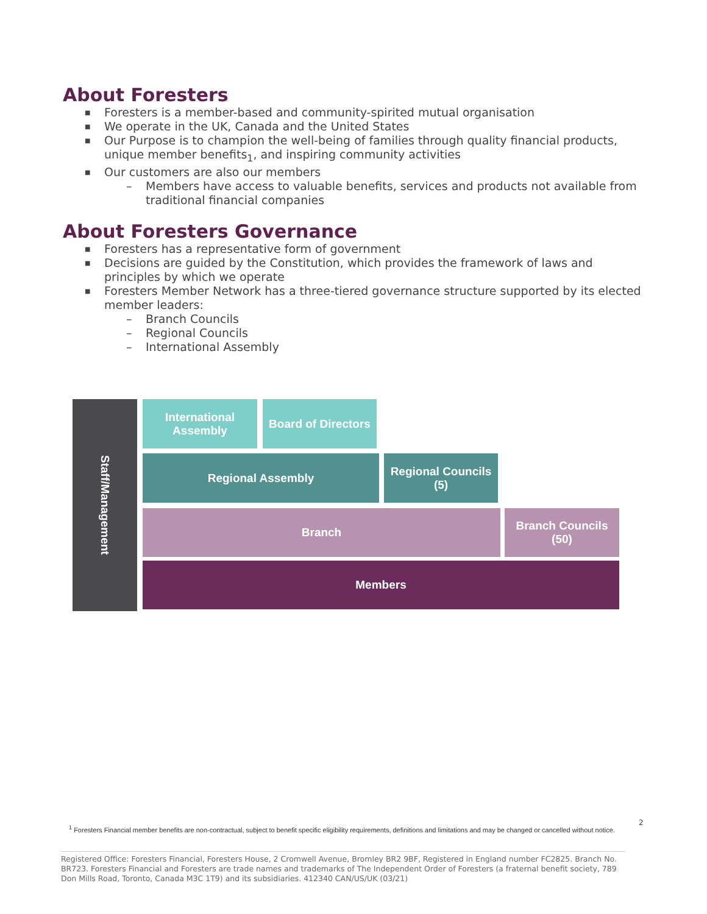About Foresters
■ Foresters is a member-based and community-spirited mutual organisation
■ We operate in the UK, Canada and the United States
■ Our Purpose is to champion the well-being of families through quality financial products, unique member benefits<sub>1</sub>, and inspiring community activities
■ Our customers are also our members
– Members have access to valuable benefits, services and products not available from traditional financial companies
About Foresters Governance
■ Foresters has a representative form of government
■ Decisions are guided by the Constitution, which provides the framework of laws and principles by which we operate
■ Foresters Member Network has a three-tiered governance structure supported by its elected member leaders:
– Branch Councils
– Regional Councils
– International Assembly
Staff/Management
International Assembly
Board of Directors
Regional Assembly
Regional Councils (5)
Branch
Branch Councils (50)
Members
<sup>1</sup> Foresters Financial member benefits are non-contractual, subject to benefit specific eligibility requirements, definitions and limitations and may be changed or cancelled without notice.
2
Registered Office: Foresters Financial, Foresters House, 2 Cromwell Avenue, Bromley BR2 9BF, Registered in England number FC2825. Branch No. BR723. Foresters Financial and Foresters are trade names and trademarks of The Independent Order of Foresters (a fraternal benefit society, 789 Don Mills Road, Toronto, Canada M3C 1T9) and its subsidiaries. 412340 CAN/US/UK (03/21)